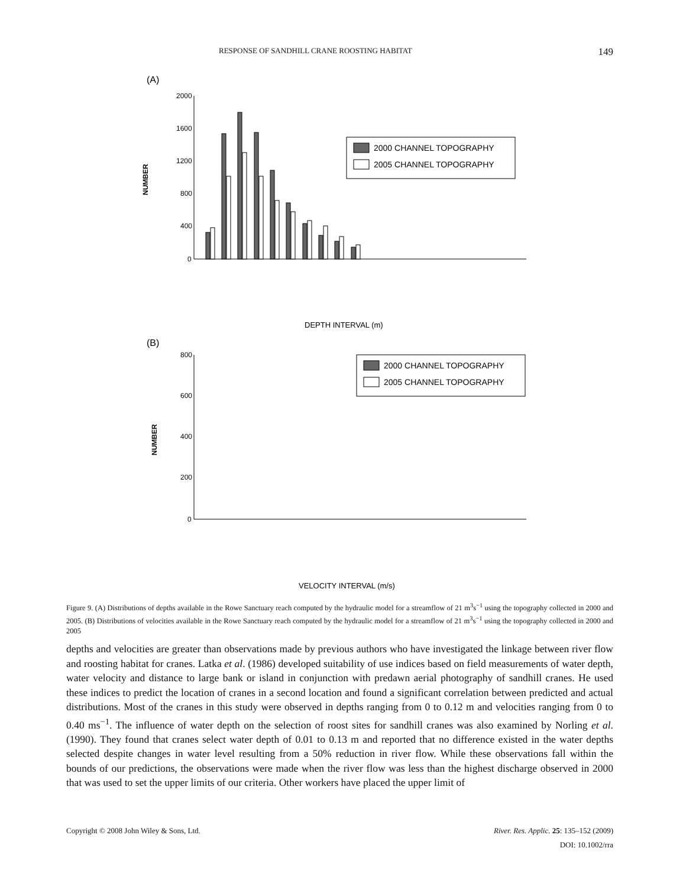RESPONSE OF SANDHILL CRANE ROOSTING HABITAT 149
(A)
2000
1600
1200
800
400
0
NUMBER
2000 CHANNEL TOPOGRAPHY
2005 CHANNEL TOPOGRAPHY
DEPTH INTERVAL (m)
(B)
800
600
400
200
0
NUMBER
2000 CHANNEL TOPOGRAPHY
2005 CHANNEL TOPOGRAPHY
VELOCITY INTERVAL (m/s)
Figure 9. (A) Distributions of depths available in the Rowe Sanctuary reach computed by the hydraulic model for a streamflow of 21 m<sup>3</sup>s<sup>−1</sup> using the topography collected in 2000 and 2005. (B) Distributions of velocities available in the Rowe Sanctuary reach computed by the hydraulic model for a streamflow of 21 m<sup>3</sup>s<sup>−1</sup> using the topography collected in 2000 and 2005
depths and velocities are greater than observations made by previous authors who have investigated the linkage between river flow and roosting habitat for cranes. Latka et al. (1986) developed suitability of use indices based on field measurements of water depth, water velocity and distance to large bank or island in conjunction with predawn aerial photography of sandhill cranes. He used these indices to predict the location of cranes in a second location and found a significant correlation between predicted and actual distributions. Most of the cranes in this study were observed in depths ranging from 0 to 0.12 m and velocities ranging from 0 to 0.40 ms<sup>−1</sup>. The influence of water depth on the selection of roost sites for sandhill cranes was also examined by Norling et al. (1990). They found that cranes select water depth of 0.01 to 0.13 m and reported that no difference existed in the water depths selected despite changes in water level resulting from a 50% reduction in river flow. While these observations fall within the bounds of our predictions, the observations were made when the river flow was less than the highest discharge observed in 2000 that was used to set the upper limits of our criteria. Other workers have placed the upper limit of
Copyright © 2008 John Wiley & Sons, Ltd. River. Res. Applic. 25: 135–152 (2009)
DOI: 10.1002/rra